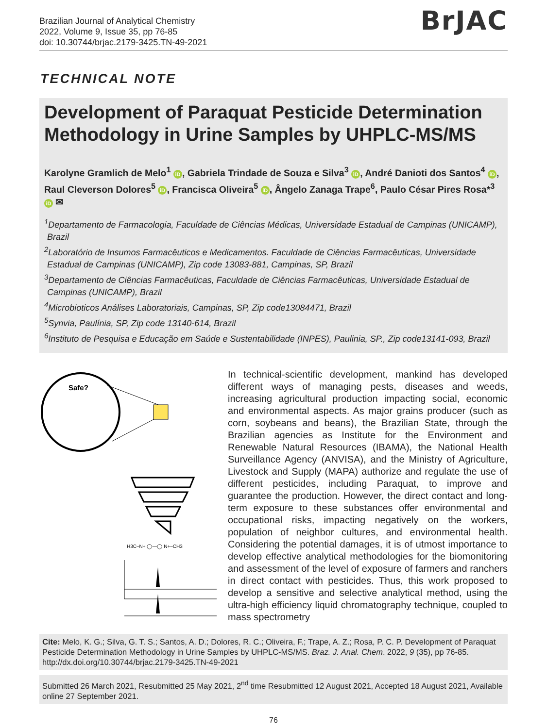Brazilian Journal of Analytical Chemistry
2022, Volume 9, Issue 35, pp 76-85
doi: 10.30744/brjac.2179-3425.TN-49-2021
BrJAC
TECHNICAL NOTE
Development of Paraquat Pesticide Determination Methodology in Urine Samples by UHPLC-MS/MS
Karolyne Gramlich de Melo<sup>1</sup> iD, Gabriela Trindade de Souza e Silva<sup>3</sup> iD, André Danioti dos Santos<sup>4</sup> iD, Raul Cleverson Dolores<sup>5</sup> iD, Francisca Oliveira<sup>5</sup> iD, Ângelo Zanaga Trape<sup>6</sup>, Paulo César Pires Rosa*<sup>3</sup> iD ✉
<sup>1</sup> Departamento de Farmacologia, Faculdade de Ciências Médicas, Universidade Estadual de Campinas (UNICAMP), Brazil
<sup>2</sup> Laboratório de Insumos Farmacêuticos e Medicamentos. Faculdade de Ciências Farmacêuticas, Universidade Estadual de Campinas (UNICAMP), Zip code 13083-881, Campinas, SP, Brazil
<sup>3</sup> Departamento de Ciências Farmacêuticas, Faculdade de Ciências Farmacêuticas, Universidade Estadual de Campinas (UNICAMP), Brazil
<sup>4</sup> Microbioticos Análises Laboratoriais, Campinas, SP, Zip code13084471, Brazil
<sup>5</sup> Synvia, Paulínia, SP, Zip code 13140-614, Brazil
<sup>6</sup> Instituto de Pesquisa e Educação em Saúde e Sustentabilidade (INPES), Paulinia, SP., Zip code13141-093, Brazil
Safe?
H3C–N+ ◯—◯ N+–CH3
In technical-scientific development, mankind has developed different ways of managing pests, diseases and weeds, increasing agricultural production impacting social, economic and environmental aspects. As major grains producer (such as corn, soybeans and beans), the Brazilian State, through the Brazilian agencies as Institute for the Environment and Renewable Natural Resources (IBAMA), the National Health Surveillance Agency (ANVISA), and the Ministry of Agriculture, Livestock and Supply (MAPA) authorize and regulate the use of different pesticides, including Paraquat, to improve and guarantee the production. However, the direct contact and long-term exposure to these substances offer environmental and occupational risks, impacting negatively on the workers, population of neighbor cultures, and environmental health. Considering the potential damages, it is of utmost importance to develop effective analytical methodologies for the biomonitoring and assessment of the level of exposure of farmers and ranchers in direct contact with pesticides. Thus, this work proposed to develop a sensitive and selective analytical method, using the ultra-high efficiency liquid chromatography technique, coupled to mass spectrometry
Cite: Melo, K. G.; Silva, G. T. S.; Santos, A. D.; Dolores, R. C.; Oliveira, F.; Trape, A. Z.; Rosa, P. C. P. Development of Paraquat Pesticide Determination Methodology in Urine Samples by UHPLC-MS/MS. Braz. J. Anal. Chem. 2022, 9 (35), pp 76-85. http://dx.doi.org/10.30744/brjac.2179-3425.TN-49-2021
Submitted 26 March 2021, Resubmitted 25 May 2021, 2<sup>nd</sup> time Resubmitted 12 August 2021, Accepted 18 August 2021, Available online 27 September 2021.
76